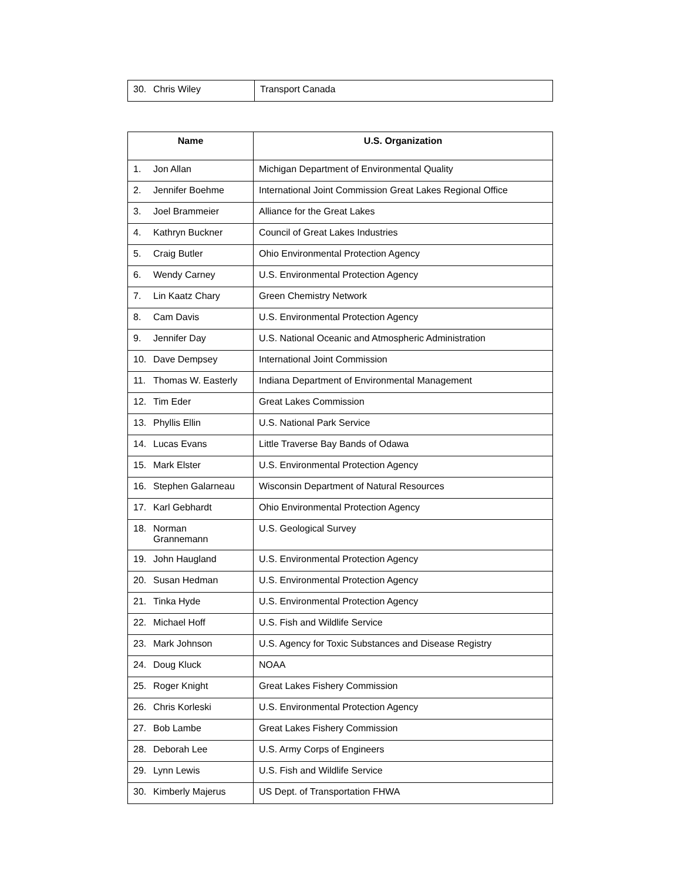| 30. Chris Wiley | Transport Canada |
| Name | U.S. Organization |
| --- | --- |
| 1. Jon Allan | Michigan Department of Environmental Quality |
| 2. Jennifer Boehme | International Joint Commission Great Lakes Regional Office |
| 3. Joel Brammeier | Alliance for the Great Lakes |
| 4. Kathryn Buckner | Council of Great Lakes Industries |
| 5. Craig Butler | Ohio Environmental Protection Agency |
| 6. Wendy Carney | U.S. Environmental Protection Agency |
| 7. Lin Kaatz Chary | Green Chemistry Network |
| 8. Cam Davis | U.S. Environmental Protection Agency |
| 9. Jennifer Day | U.S. National Oceanic and Atmospheric Administration |
| 10. Dave Dempsey | International Joint Commission |
| 11. Thomas W. Easterly | Indiana Department of Environmental Management |
| 12. Tim Eder | Great Lakes Commission |
| 13. Phyllis Ellin | U.S. National Park Service |
| 14. Lucas Evans | Little Traverse Bay Bands of Odawa |
| 15. Mark Elster | U.S. Environmental Protection Agency |
| 16. Stephen Galarneau | Wisconsin Department of Natural Resources |
| 17. Karl Gebhardt | Ohio Environmental Protection Agency |
| 18. Norman Grannemann | U.S. Geological Survey |
| 19. John Haugland | U.S. Environmental Protection Agency |
| 20. Susan Hedman | U.S. Environmental Protection Agency |
| 21. Tinka Hyde | U.S. Environmental Protection Agency |
| 22. Michael Hoff | U.S. Fish and Wildlife Service |
| 23. Mark Johnson | U.S. Agency for Toxic Substances and Disease Registry |
| 24. Doug Kluck | NOAA |
| 25. Roger Knight | Great Lakes Fishery Commission |
| 26. Chris Korleski | U.S. Environmental Protection Agency |
| 27. Bob Lambe | Great Lakes Fishery Commission |
| 28. Deborah Lee | U.S. Army Corps of Engineers |
| 29. Lynn Lewis | U.S. Fish and Wildlife Service |
| 30. Kimberly Majerus | US Dept. of Transportation FHWA |